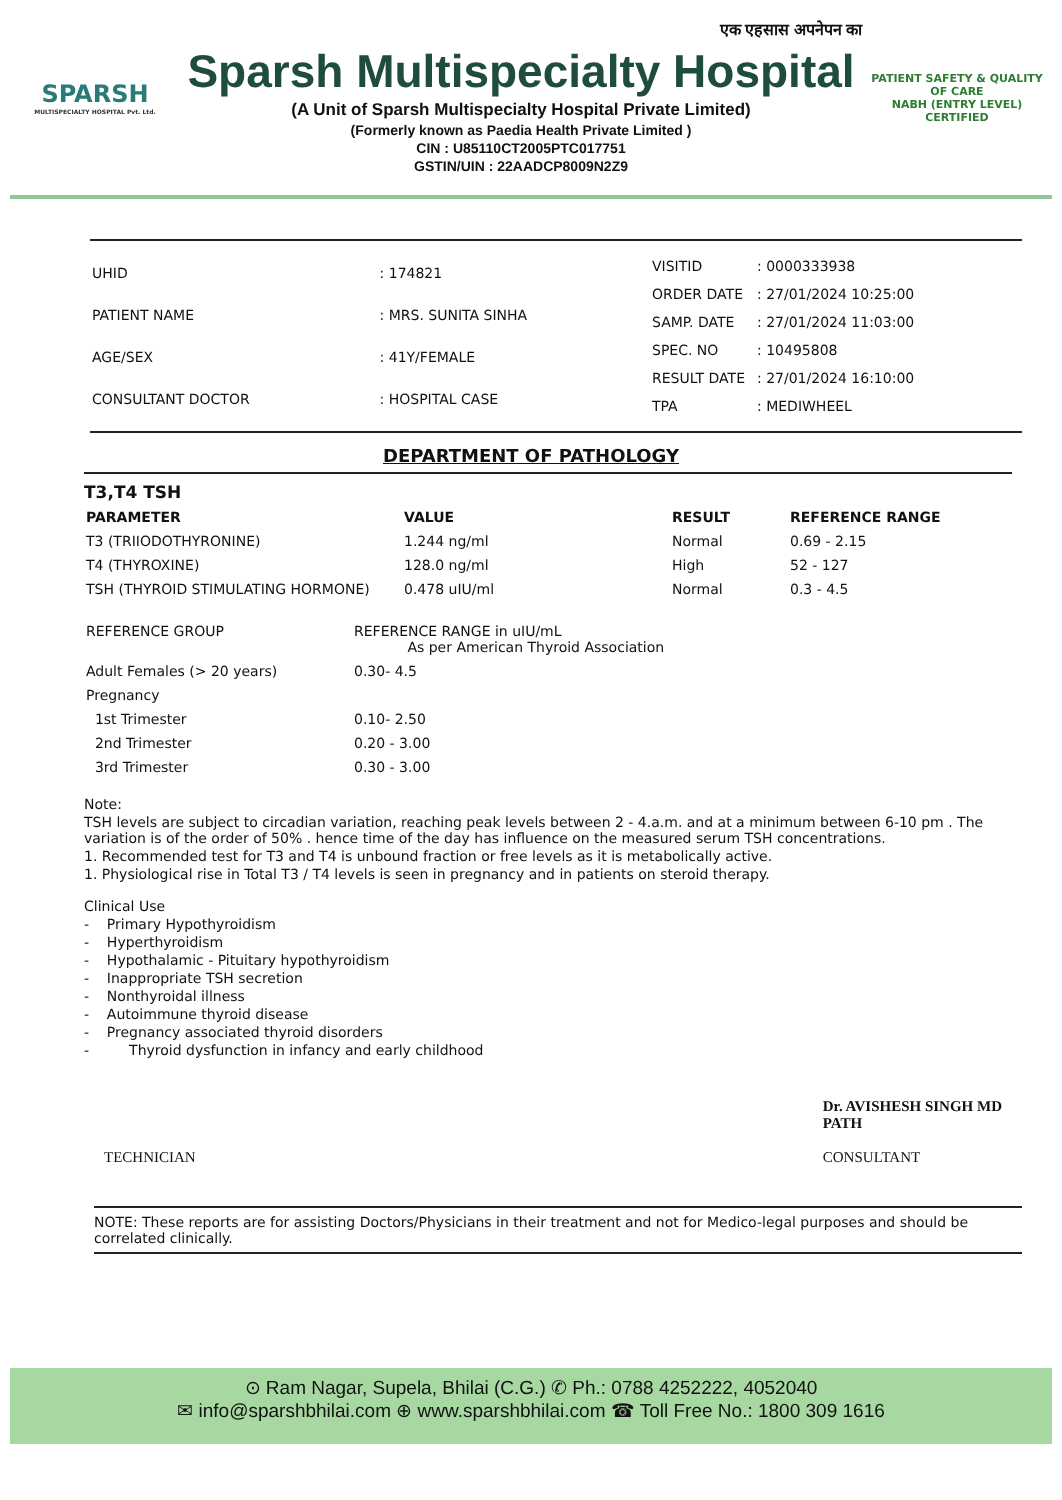SPARSH
MULTISPECIALTY HOSPITAL Pvt. Ltd.
एक एहसास अपनेपन का
Sparsh Multispecialty Hospital
(A Unit of Sparsh Multispecialty Hospital Private Limited)
(Formerly known as Paedia Health Private Limited )
CIN : U85110CT2005PTC017751
GSTIN/UIN : 22AADCP8009N2Z9
PATIENT SAFETY & QUALITY OF CARE
NABH (ENTRY LEVEL)
CERTIFIED
| UHID | : 174821 |
| PATIENT NAME | : MRS. SUNITA SINHA |
| AGE/SEX | : 41Y/FEMALE |
| CONSULTANT DOCTOR | : HOSPITAL CASE |
| VISITID | : 0000333938 |
| ORDER DATE | : 27/01/2024 10:25:00 |
| SAMP. DATE | : 27/01/2024 11:03:00 |
| SPEC. NO | : 10495808 |
| RESULT DATE | : 27/01/2024 16:10:00 |
| TPA | : MEDIWHEEL |
DEPARTMENT OF PATHOLOGY
T3,T4 TSH
| PARAMETER | VALUE | RESULT | REFERENCE RANGE |
| --- | --- | --- | --- |
| T3 (TRIIODOTHYRONINE) | 1.244 ng/ml | Normal | 0.69 - 2.15 |
| T4 (THYROXINE) | 128.0 ng/ml | High | 52 - 127 |
| TSH (THYROID STIMULATING HORMONE) | 0.478 uIU/ml | Normal | 0.3 - 4.5 |
| REFERENCE GROUP | REFERENCE RANGE in uIU/mL As per American Thyroid Association |
| Adult Females (> 20 years) | 0.30- 4.5 |
| Pregnancy | |
| 1st Trimester | 0.10- 2.50 |
| 2nd Trimester | 0.20 - 3.00 |
| 3rd Trimester | 0.30 - 3.00 |
Note:
TSH levels are subject to circadian variation, reaching peak levels between 2 - 4.a.m. and at a minimum between 6-10 pm . The variation is of the order of 50% . hence time of the day has influence on the measured serum TSH concentrations.
1. Recommended test for T3 and T4 is unbound fraction or free levels as it is metabolically active.
1. Physiological rise in Total T3 / T4 levels is seen in pregnancy and in patients on steroid therapy.
Clinical Use
- Primary Hypothyroidism
- Hyperthyroidism
- Hypothalamic - Pituitary hypothyroidism
- Inappropriate TSH secretion
- Nonthyroidal illness
- Autoimmune thyroid disease
- Pregnancy associated thyroid disorders
- Thyroid dysfunction in infancy and early childhood
TECHNICIAN Dr. AVISHESH SINGH MD
PATH
CONSULTANT
NOTE: These reports are for assisting Doctors/Physicians in their treatment and not for Medico-legal purposes and should be correlated clinically.
⊙ Ram Nagar, Supela, Bhilai (C.G.) ✆ Ph.: 0788 4252222, 4052040
✉ info@sparshbhilai.com ⊕ www.sparshbhilai.com ☎ Toll Free No.: 1800 309 1616